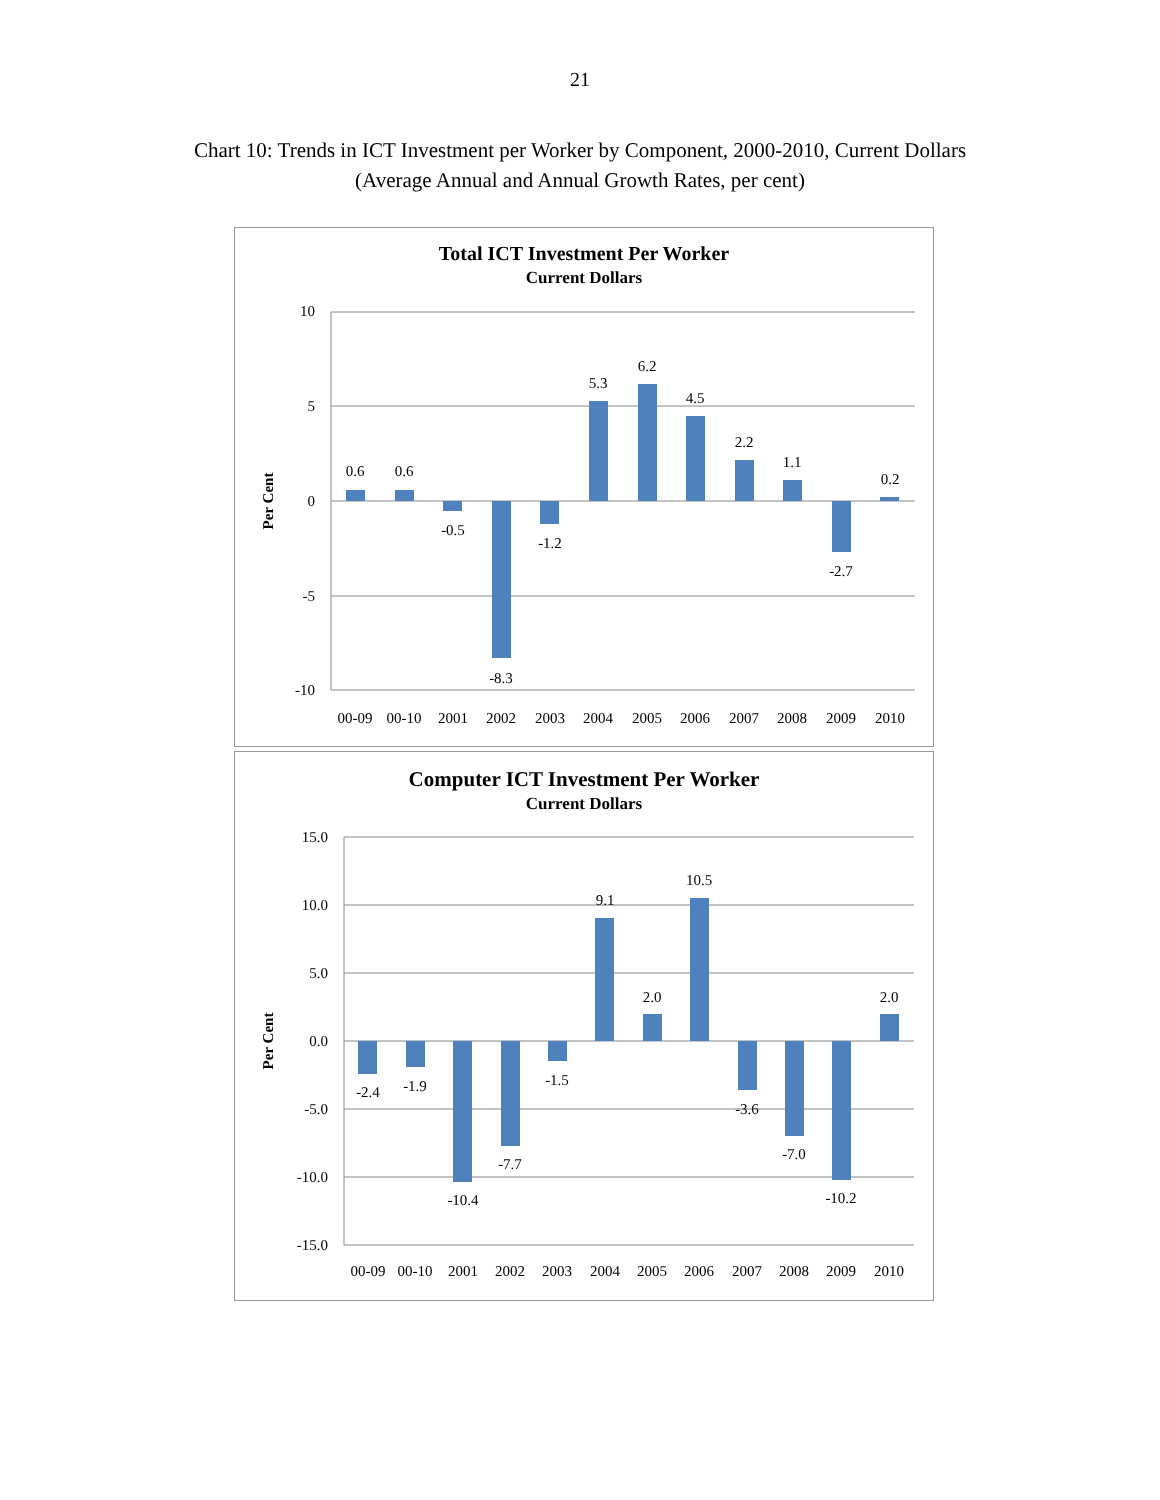21
Chart 10: Trends in ICT Investment per Worker by Component, 2000-2010, Current Dollars
(Average Annual and Annual Growth Rates, per cent)
Total ICT Investment Per Worker
Current Dollars
10
5
0
-5
-10
Per Cent
0.6
0.6
-0.5
-8.3
-1.2
5.3
6.2
4.5
2.2
1.1
-2.7
0.2
00-09
00-10
2001
2002
2003
2004
2005
2006
2007
2008
2009
2010
Computer ICT Investment Per Worker
Current Dollars
15.0
10.0
5.0
0.0
-5.0
-10.0
-15.0
Per Cent
-2.4
-1.9
-10.4
-7.7
-1.5
9.1
2.0
10.5
-3.6
-7.0
-10.2
2.0
00-09
00-10
2001
2002
2003
2004
2005
2006
2007
2008
2009
2010